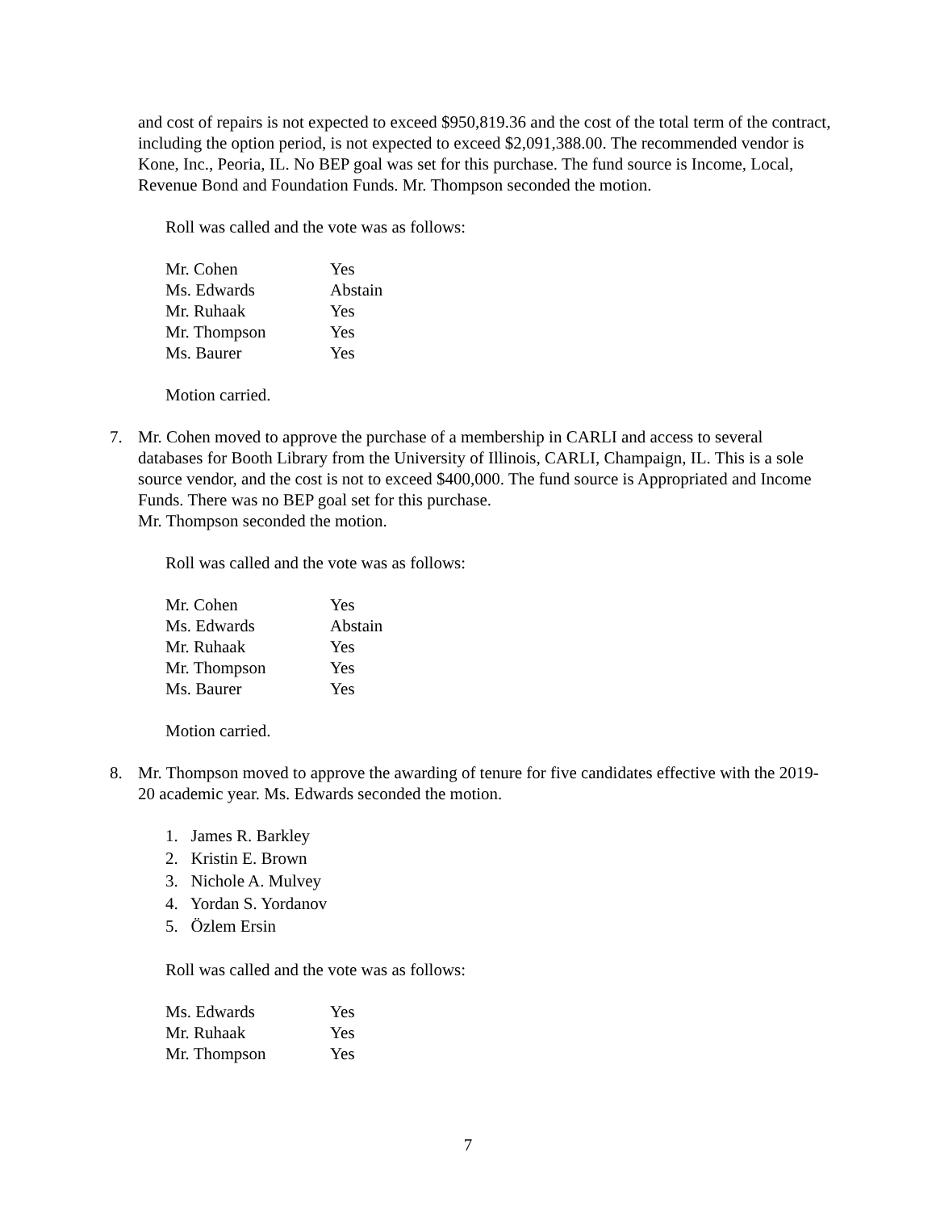and cost of repairs is not expected to exceed $950,819.36 and the cost of the total term of the contract, including the option period, is not expected to exceed $2,091,388.00. The recommended vendor is Kone, Inc., Peoria, IL. No BEP goal was set for this purchase. The fund source is Income, Local, Revenue Bond and Foundation Funds. Mr. Thompson seconded the motion.
Roll was called and the vote was as follows:
| Mr. Cohen | Yes |
| Ms. Edwards | Abstain |
| Mr. Ruhaak | Yes |
| Mr. Thompson | Yes |
| Ms. Baurer | Yes |
Motion carried.
7. Mr. Cohen moved to approve the purchase of a membership in CARLI and access to several databases for Booth Library from the University of Illinois, CARLI, Champaign, IL. This is a sole source vendor, and the cost is not to exceed $400,000. The fund source is Appropriated and Income Funds. There was no BEP goal set for this purchase.
Mr. Thompson seconded the motion.
Roll was called and the vote was as follows:
| Mr. Cohen | Yes |
| Ms. Edwards | Abstain |
| Mr. Ruhaak | Yes |
| Mr. Thompson | Yes |
| Ms. Baurer | Yes |
Motion carried.
8. Mr. Thompson moved to approve the awarding of tenure for five candidates effective with the 2019-20 academic year. Ms. Edwards seconded the motion.
1. James R. Barkley
2. Kristin E. Brown
3. Nichole A. Mulvey
4. Yordan S. Yordanov
5. Özlem Ersin
Roll was called and the vote was as follows:
| Ms. Edwards | Yes |
| Mr. Ruhaak | Yes |
| Mr. Thompson | Yes |
7